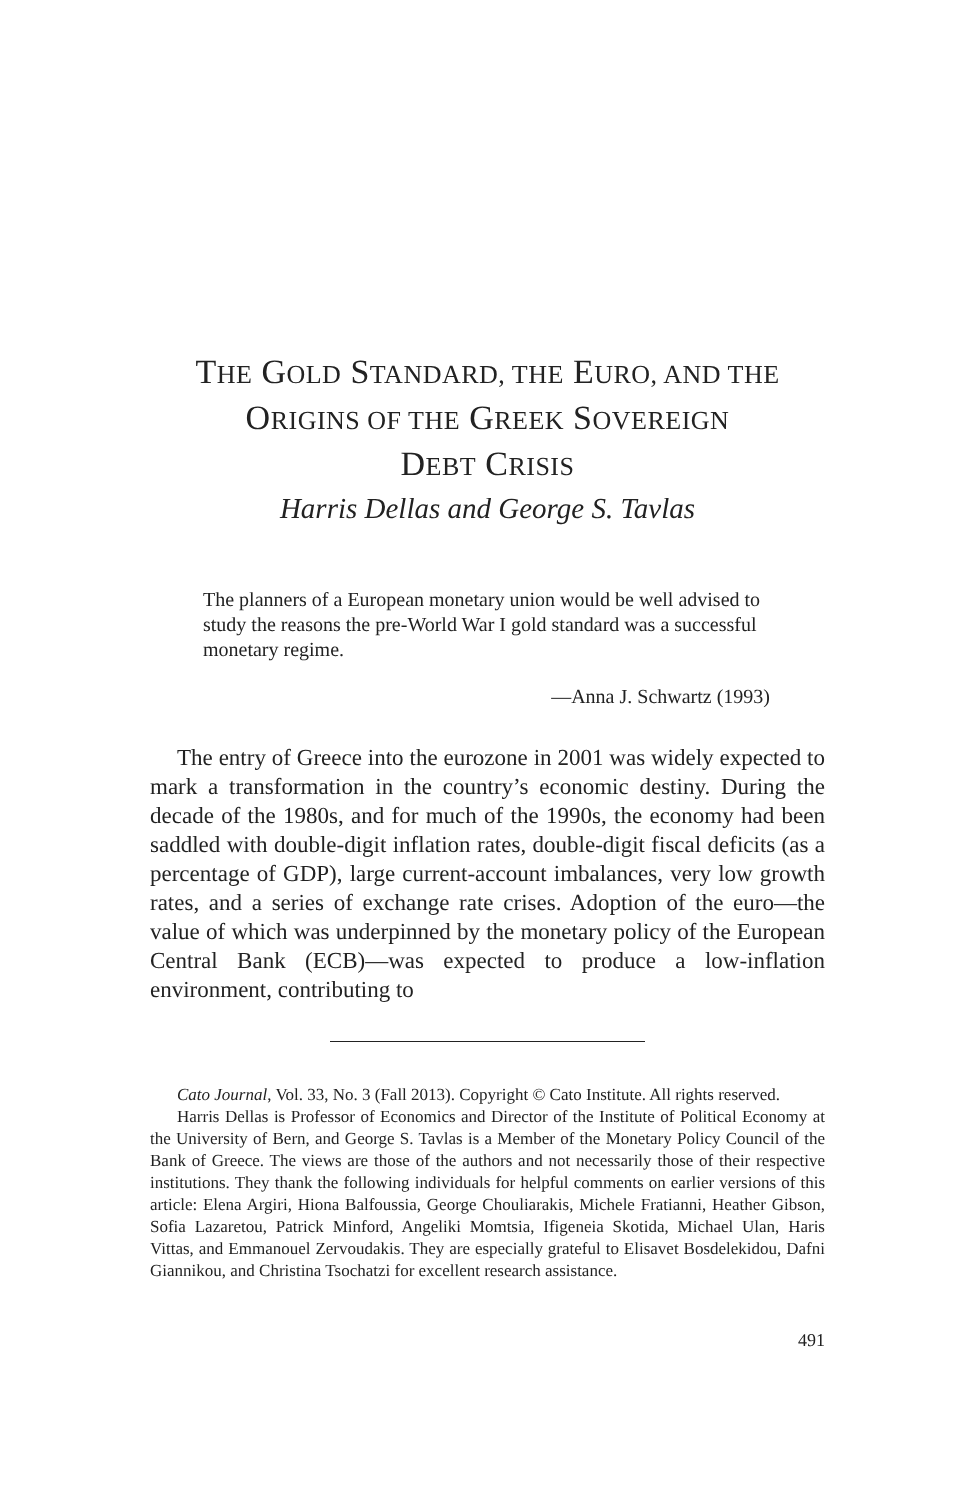THE GOLD STANDARD, THE EURO, AND THE
ORIGINS OF THE GREEK SOVEREIGN
DEBT CRISIS
Harris Dellas and George S. Tavlas
The planners of a European monetary union would be well advised to study the reasons the pre-World War I gold standard was a successful monetary regime.
—Anna J. Schwartz (1993)
The entry of Greece into the eurozone in 2001 was widely expected to mark a transformation in the country’s economic destiny. During the decade of the 1980s, and for much of the 1990s, the economy had been saddled with double-digit inflation rates, double-digit fiscal deficits (as a percentage of GDP), large current-account imbalances, very low growth rates, and a series of exchange rate crises. Adoption of the euro—the value of which was underpinned by the monetary policy of the European Central Bank (ECB)—was expected to produce a low-inflation environment, contributing to
Cato Journal, Vol. 33, No. 3 (Fall 2013). Copyright © Cato Institute. All rights reserved.
Harris Dellas is Professor of Economics and Director of the Institute of Political Economy at the University of Bern, and George S. Tavlas is a Member of the Monetary Policy Council of the Bank of Greece. The views are those of the authors and not necessarily those of their respective institutions. They thank the following individuals for helpful comments on earlier versions of this article: Elena Argiri, Hiona Balfoussia, George Chouliarakis, Michele Fratianni, Heather Gibson, Sofia Lazaretou, Patrick Minford, Angeliki Momtsia, Ifigeneia Skotida, Michael Ulan, Haris Vittas, and Emmanouel Zervoudakis. They are especially grateful to Elisavet Bosdelekidou, Dafni Giannikou, and Christina Tsochatzi for excellent research assistance.
491